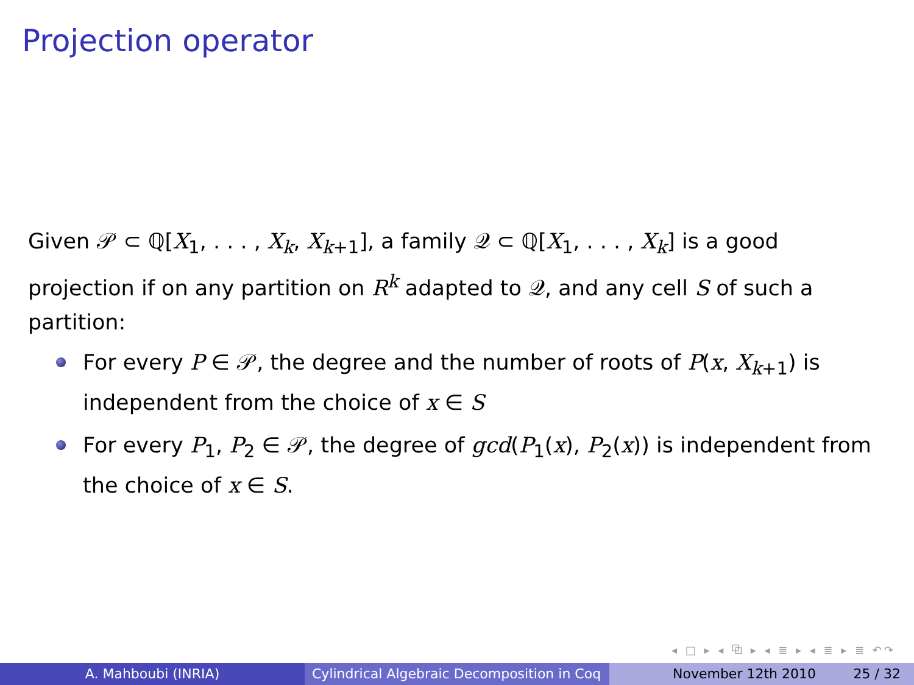Projection operator
Given 𝒫 ⊂ ℚ[X<sub>1</sub>, . . . , X<sub>k</sub>, X<sub>k+1</sub>], a family 𝒬 ⊂ ℚ[X<sub>1</sub>, . . . , X<sub>k</sub>] is a good projection if on any partition on R<sup>k</sup> adapted to 𝒬, and any cell S of such a partition:
For every P ∈ 𝒫, the degree and the number of roots of P(x, X<sub>k+1</sub>) is independent from the choice of x ∈ S
For every P<sub>1</sub>, P<sub>2</sub> ∈ 𝒫, the degree of gcd(P<sub>1</sub>(x), P<sub>2</sub>(x)) is independent from the choice of x ∈ S.
◂ □ ▸ ◂ ⧉ ▸ ◂ ≣ ▸ ◂ ≣ ▸ ≣ ↶↷
A. Mahboubi (INRIA) Cylindrical Algebraic Decomposition in Coq
November 12th 2010 25 / 32